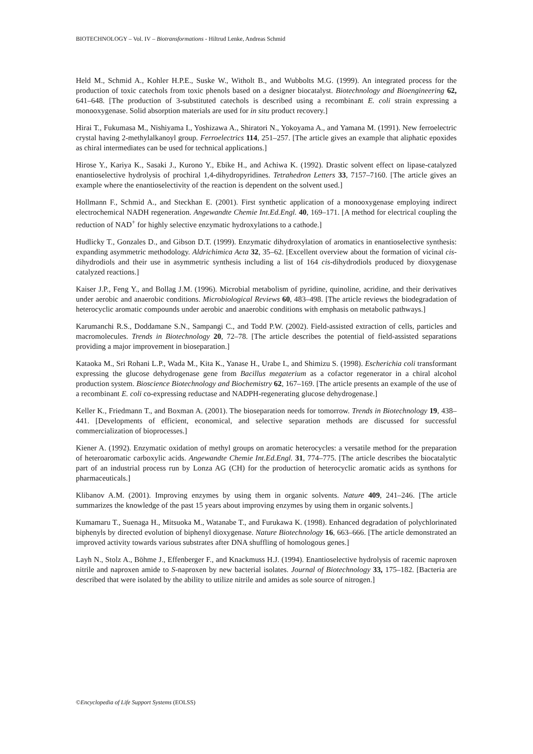BIOTECHNOLOGY – Vol. IV – Biotransformations - Hiltrud Lenke, Andreas Schmid
Held M., Schmid A., Kohler H.P.E., Suske W., Witholt B., and Wubbolts M.G. (1999). An integrated process for the production of toxic catechols from toxic phenols based on a designer biocatalyst. Biotechnology and Bioengineering 62, 641–648. [The production of 3-substituted catechols is described using a recombinant E. coli strain expressing a monooxygenase. Solid absorption materials are used for in situ product recovery.]
Hirai T., Fukumasa M., Nishiyama I., Yoshizawa A., Shiratori N., Yokoyama A., and Yamana M. (1991). New ferroelectric crystal having 2-methylalkanoyl group. Ferroelectrics 114, 251–257. [The article gives an example that aliphatic epoxides as chiral intermediates can be used for technical applications.]
Hirose Y., Kariya K., Sasaki J., Kurono Y., Ebike H., and Achiwa K. (1992). Drastic solvent effect on lipase-catalyzed enantioselective hydrolysis of prochiral 1,4-dihydropyridines. Tetrahedron Letters 33, 7157–7160. [The article gives an example where the enantioselectivity of the reaction is dependent on the solvent used.]
Hollmann F., Schmid A., and Steckhan E. (2001). First synthetic application of a monooxygenase employing indirect electrochemical NADH regeneration. Angewandte Chemie Int.Ed.Engl. 40, 169–171. [A method for electrical coupling the reduction of NAD<sup>+</sup> for highly selective enzymatic hydroxylations to a cathode.]
Hudlicky T., Gonzales D., and Gibson D.T. (1999). Enzymatic dihydroxylation of aromatics in enantioselective synthesis: expanding asymmetric methodology. Aldrichimica Acta 32, 35–62. [Excellent overview about the formation of vicinal cis-dihydrodiols and their use in asymmetric synthesis including a list of 164 cis-dihydrodiols produced by dioxygenase catalyzed reactions.]
Kaiser J.P., Feng Y., and Bollag J.M. (1996). Microbial metabolism of pyridine, quinoline, acridine, and their derivatives under aerobic and anaerobic conditions. Microbiological Reviews 60, 483–498. [The article reviews the biodegradation of heterocyclic aromatic compounds under aerobic and anaerobic conditions with emphasis on metabolic pathways.]
Karumanchi R.S., Doddamane S.N., Sampangi C., and Todd P.W. (2002). Field-assisted extraction of cells, particles and macromolecules. Trends in Biotechnology 20, 72–78. [The article describes the potential of field-assisted separations providing a major improvement in bioseparation.]
Kataoka M., Sri Rohani L.P., Wada M., Kita K., Yanase H., Urabe I., and Shimizu S. (1998). Escherichia coli transformant expressing the glucose dehydrogenase gene from Bacillus megaterium as a cofactor regenerator in a chiral alcohol production system. Bioscience Biotechnology and Biochemistry 62, 167–169. [The article presents an example of the use of a recombinant E. coli co-expressing reductase and NADPH-regenerating glucose dehydrogenase.]
Keller K., Friedmann T., and Boxman A. (2001). The bioseparation needs for tomorrow. Trends in Biotechnology 19, 438–441. [Developments of efficient, economical, and selective separation methods are discussed for successful commercialization of bioprocesses.]
Kiener A. (1992). Enzymatic oxidation of methyl groups on aromatic heterocycles: a versatile method for the preparation of heteroaromatic carboxylic acids. Angewandte Chemie Int.Ed.Engl. 31, 774–775. [The article describes the biocatalytic part of an industrial process run by Lonza AG (CH) for the production of heterocyclic aromatic acids as synthons for pharmaceuticals.]
Klibanov A.M. (2001). Improving enzymes by using them in organic solvents. Nature 409, 241–246. [The article summarizes the knowledge of the past 15 years about improving enzymes by using them in organic solvents.]
Kumamaru T., Suenaga H., Mitsuoka M., Watanabe T., and Furukawa K. (1998). Enhanced degradation of polychlorinated biphenyls by directed evolution of biphenyl dioxygenase. Nature Biotechnology 16, 663–666. [The article demonstrated an improved activity towards various substrates after DNA shuffling of homologous genes.]
Layh N., Stolz A., Böhme J., Effenberger F., and Knackmuss H.J. (1994). Enantioselective hydrolysis of racemic naproxen nitrile and naproxen amide to S-naproxen by new bacterial isolates. Journal of Biotechnology 33, 175–182. [Bacteria are described that were isolated by the ability to utilize nitrile and amides as sole source of nitrogen.]
©Encyclopedia of Life Support Systems (EOLSS)